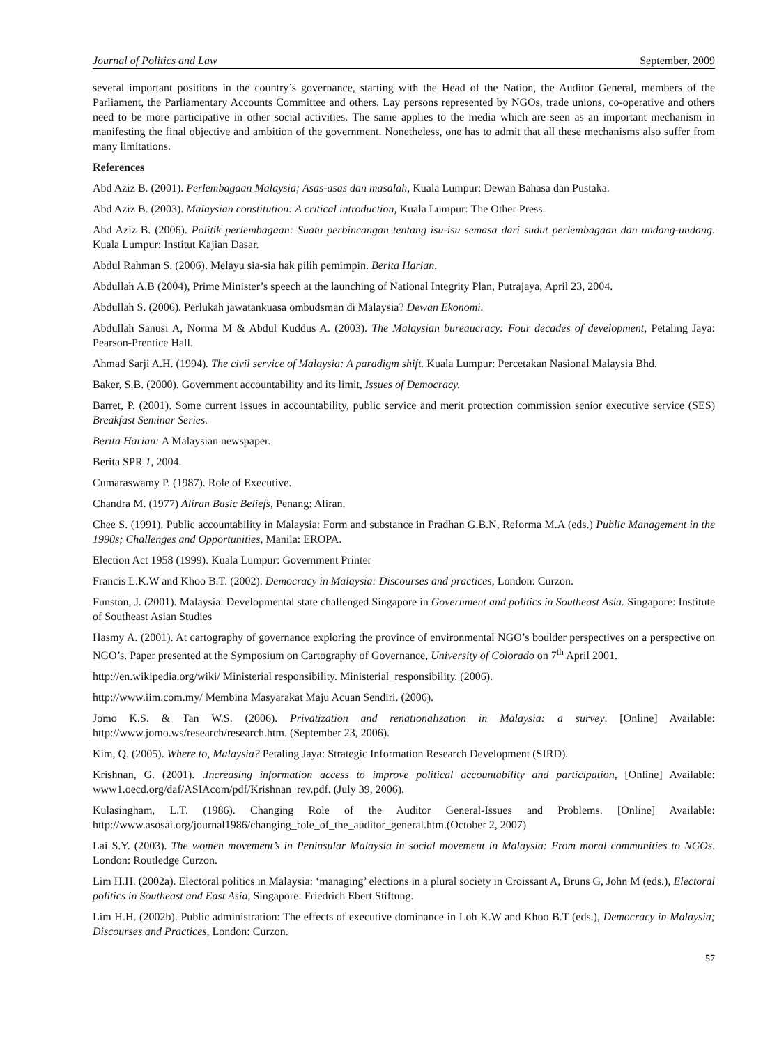Journal of Politics and Law September, 2009
several important positions in the country’s governance, starting with the Head of the Nation, the Auditor General, members of the Parliament, the Parliamentary Accounts Committee and others. Lay persons represented by NGOs, trade unions, co-operative and others need to be more participative in other social activities. The same applies to the media which are seen as an important mechanism in manifesting the final objective and ambition of the government. Nonetheless, one has to admit that all these mechanisms also suffer from many limitations.
References
Abd Aziz B. (2001). Perlembagaan Malaysia; Asas-asas dan masalah, Kuala Lumpur: Dewan Bahasa dan Pustaka.
Abd Aziz B. (2003). Malaysian constitution: A critical introduction, Kuala Lumpur: The Other Press.
Abd Aziz B. (2006). Politik perlembagaan: Suatu perbincangan tentang isu-isu semasa dari sudut perlembagaan dan undang-undang. Kuala Lumpur: Institut Kajian Dasar.
Abdul Rahman S. (2006). Melayu sia-sia hak pilih pemimpin. Berita Harian.
Abdullah A.B (2004), Prime Minister’s speech at the launching of National Integrity Plan, Putrajaya, April 23, 2004.
Abdullah S. (2006). Perlukah jawatankuasa ombudsman di Malaysia? Dewan Ekonomi.
Abdullah Sanusi A, Norma M & Abdul Kuddus A. (2003). The Malaysian bureaucracy: Four decades of development, Petaling Jaya: Pearson-Prentice Hall.
Ahmad Sarji A.H. (1994). The civil service of Malaysia: A paradigm shift. Kuala Lumpur: Percetakan Nasional Malaysia Bhd.
Baker, S.B. (2000). Government accountability and its limit, Issues of Democracy.
Barret, P. (2001). Some current issues in accountability, public service and merit protection commission senior executive service (SES) Breakfast Seminar Series.
Berita Harian: A Malaysian newspaper.
Berita SPR 1, 2004.
Cumaraswamy P. (1987). Role of Executive.
Chandra M. (1977) Aliran Basic Beliefs, Penang: Aliran.
Chee S. (1991). Public accountability in Malaysia: Form and substance in Pradhan G.B.N, Reforma M.A (eds.) Public Management in the 1990s; Challenges and Opportunities, Manila: EROPA.
Election Act 1958 (1999). Kuala Lumpur: Government Printer
Francis L.K.W and Khoo B.T. (2002). Democracy in Malaysia: Discourses and practices, London: Curzon.
Funston, J. (2001). Malaysia: Developmental state challenged Singapore in Government and politics in Southeast Asia. Singapore: Institute of Southeast Asian Studies
Hasmy A. (2001). At cartography of governance exploring the province of environmental NGO’s boulder perspectives on a perspective on NGO’s. Paper presented at the Symposium on Cartography of Governance, University of Colorado on 7<sup>th</sup> April 2001.
http://en.wikipedia.org/wiki/ Ministerial responsibility. Ministerial_responsibility. (2006).
http://www.iim.com.my/ Membina Masyarakat Maju Acuan Sendiri. (2006).
Jomo K.S. & Tan W.S. (2006). Privatization and renationalization in Malaysia: a survey. [Online] Available: http://www.jomo.ws/research/research.htm. (September 23, 2006).
Kim, Q. (2005). Where to, Malaysia? Petaling Jaya: Strategic Information Research Development (SIRD).
Krishnan, G. (2001). .Increasing information access to improve political accountability and participation, [Online] Available: www1.oecd.org/daf/ASIAcom/pdf/Krishnan_rev.pdf. (July 39, 2006).
Kulasingham, L.T. (1986). Changing Role of the Auditor General-Issues and Problems. [Online] Available: http://www.asosai.org/journal1986/changing_role_of_the_auditor_general.htm.(October 2, 2007)
Lai S.Y. (2003). The women movement’s in Peninsular Malaysia in social movement in Malaysia: From moral communities to NGOs. London: Routledge Curzon.
Lim H.H. (2002a). Electoral politics in Malaysia: ‘managing’ elections in a plural society in Croissant A, Bruns G, John M (eds.), Electoral politics in Southeast and East Asia, Singapore: Friedrich Ebert Stiftung.
Lim H.H. (2002b). Public administration: The effects of executive dominance in Loh K.W and Khoo B.T (eds.), Democracy in Malaysia; Discourses and Practices, London: Curzon.
57